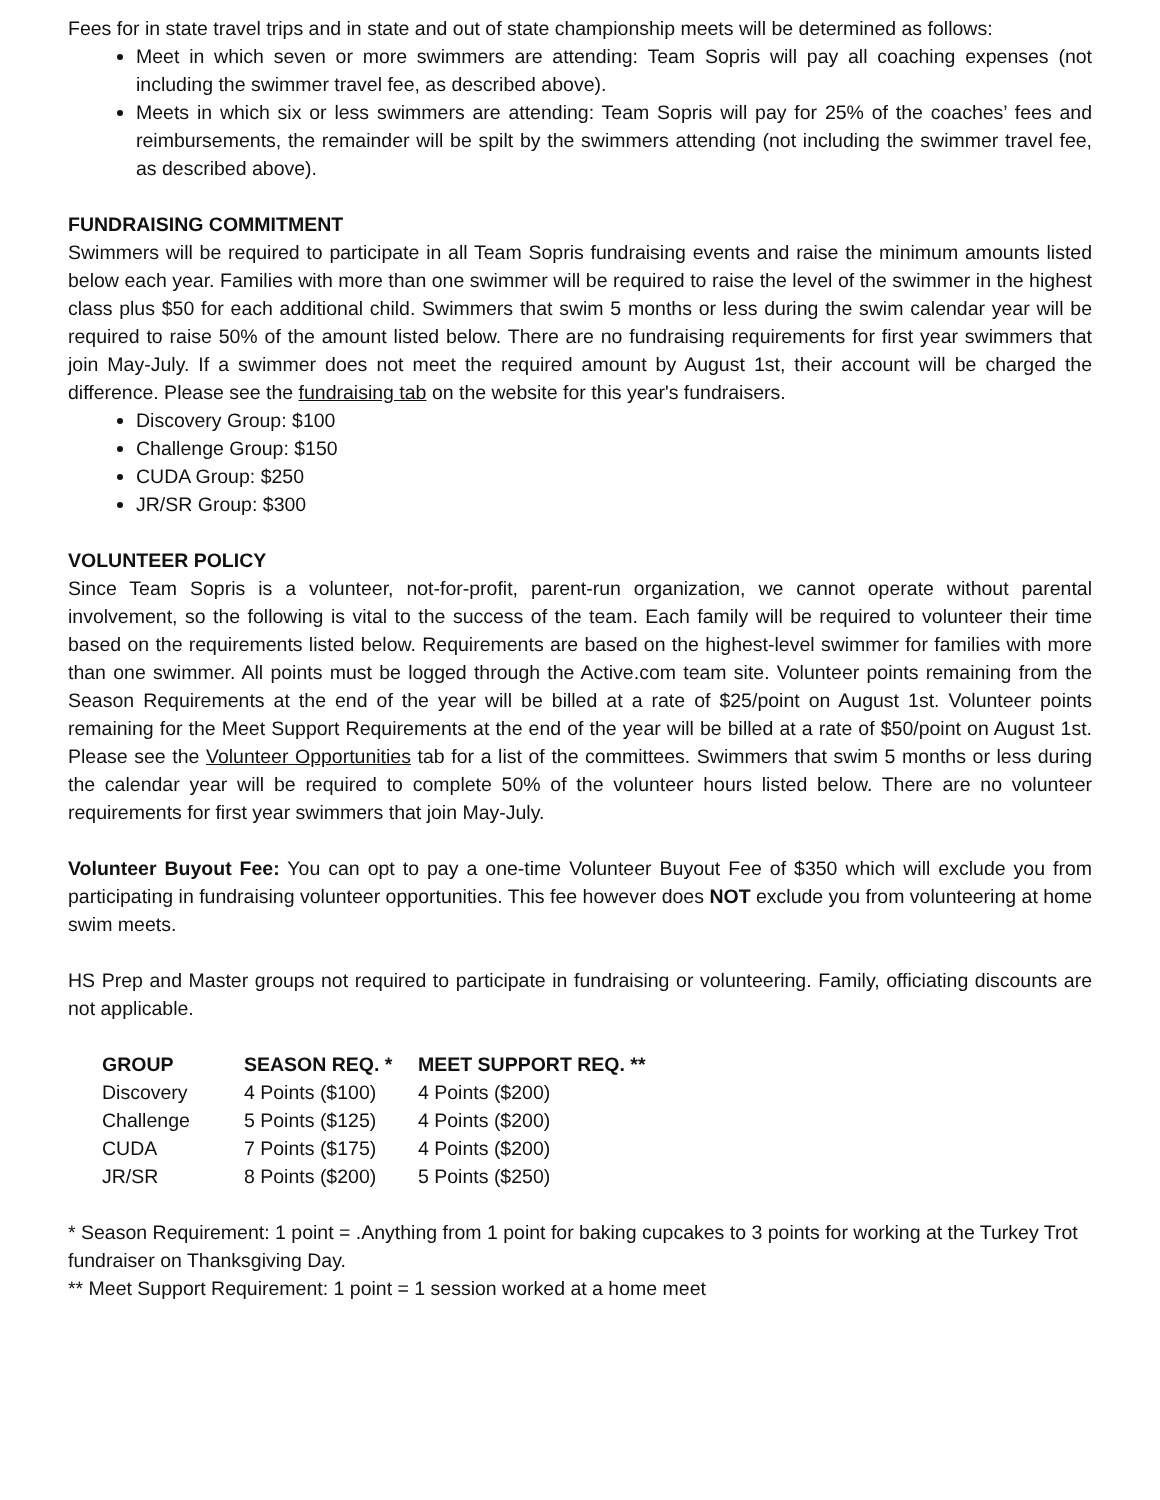Fees for in state travel trips and in state and out of state championship meets will be determined as follows:
Meet in which seven or more swimmers are attending: Team Sopris will pay all coaching expenses (not including the swimmer travel fee, as described above).
Meets in which six or less swimmers are attending: Team Sopris will pay for 25% of the coaches’ fees and reimbursements, the remainder will be spilt by the swimmers attending (not including the swimmer travel fee, as described above).
FUNDRAISING COMMITMENT
Swimmers will be required to participate in all Team Sopris fundraising events and raise the minimum amounts listed below each year. Families with more than one swimmer will be required to raise the level of the swimmer in the highest class plus $50 for each additional child. Swimmers that swim 5 months or less during the swim calendar year will be required to raise 50% of the amount listed below. There are no fundraising requirements for first year swimmers that join May-July. If a swimmer does not meet the required amount by August 1st, their account will be charged the difference. Please see the fundraising tab on the website for this year's fundraisers.
Discovery Group: $100
Challenge Group: $150
CUDA Group: $250
JR/SR Group: $300
VOLUNTEER POLICY
Since Team Sopris is a volunteer, not-for-profit, parent-run organization, we cannot operate without parental involvement, so the following is vital to the success of the team. Each family will be required to volunteer their time based on the requirements listed below. Requirements are based on the highest-level swimmer for families with more than one swimmer. All points must be logged through the Active.com team site. Volunteer points remaining from the Season Requirements at the end of the year will be billed at a rate of $25/point on August 1st. Volunteer points remaining for the Meet Support Requirements at the end of the year will be billed at a rate of $50/point on August 1st. Please see the Volunteer Opportunities tab for a list of the committees. Swimmers that swim 5 months or less during the calendar year will be required to complete 50% of the volunteer hours listed below. There are no volunteer requirements for first year swimmers that join May-July.
Volunteer Buyout Fee: You can opt to pay a one-time Volunteer Buyout Fee of $350 which will exclude you from participating in fundraising volunteer opportunities. This fee however does NOT exclude you from volunteering at home swim meets.
HS Prep and Master groups not required to participate in fundraising or volunteering. Family, officiating discounts are not applicable.
| GROUP | SEASON REQ. * | MEET SUPPORT REQ. ** |
| --- | --- | --- |
| Discovery | 4 Points ($100) | 4 Points ($200) |
| Challenge | 5 Points ($125) | 4 Points ($200) |
| CUDA | 7 Points ($175) | 4 Points ($200) |
| JR/SR | 8 Points ($200) | 5 Points ($250) |
* Season Requirement: 1 point = .Anything from 1 point for baking cupcakes to 3 points for working at the Turkey Trot fundraiser on Thanksgiving Day.
** Meet Support Requirement: 1 point = 1 session worked at a home meet